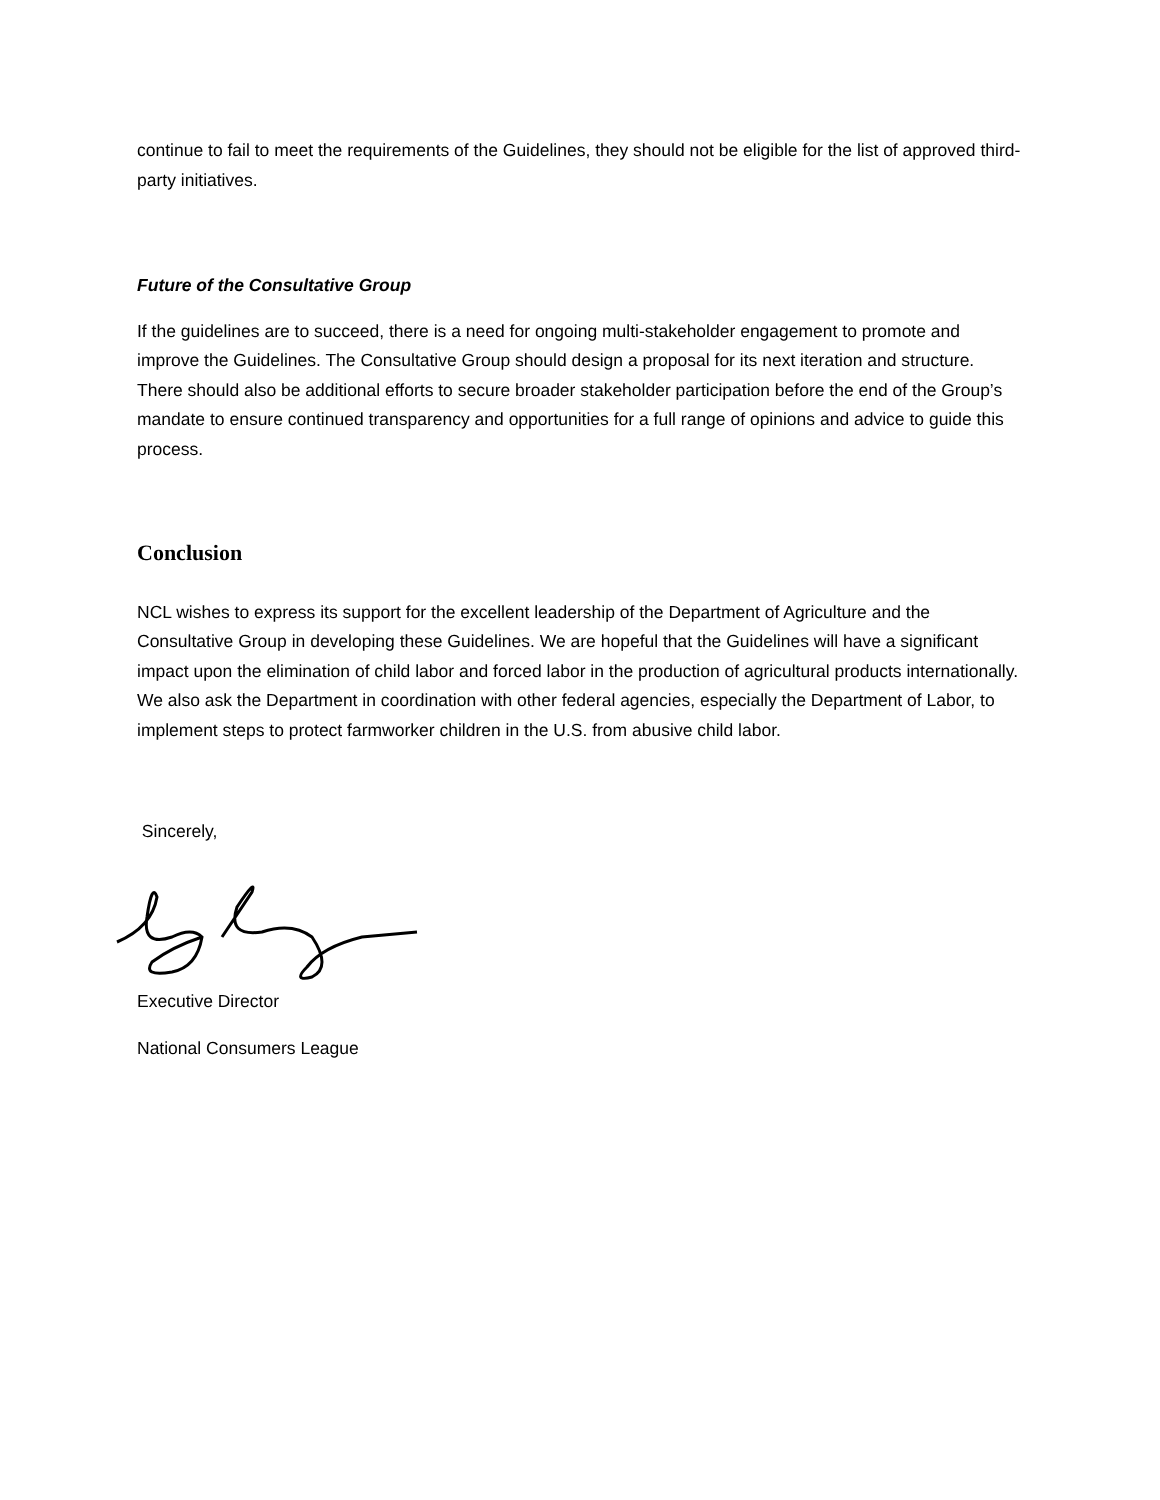continue to fail to meet the requirements of the Guidelines, they should not be eligible for the list of approved third-party initiatives.
Future of the Consultative Group
If the guidelines are to succeed, there is a need for ongoing multi-stakeholder engagement to promote and improve the Guidelines. The Consultative Group should design a proposal for its next iteration and structure. There should also be additional efforts to secure broader stakeholder participation before the end of the Group’s mandate to ensure continued transparency and opportunities for a full range of opinions and advice to guide this process.
Conclusion
NCL wishes to express its support for the excellent leadership of the Department of Agriculture and the Consultative Group in developing these Guidelines. We are hopeful that the Guidelines will have a significant impact upon the elimination of child labor and forced labor in the production of agricultural products internationally. We also ask the Department in coordination with other federal agencies, especially the Department of Labor, to implement steps to protect farmworker children in the U.S. from abusive child labor.
Sincerely,
Executive Director
National Consumers League